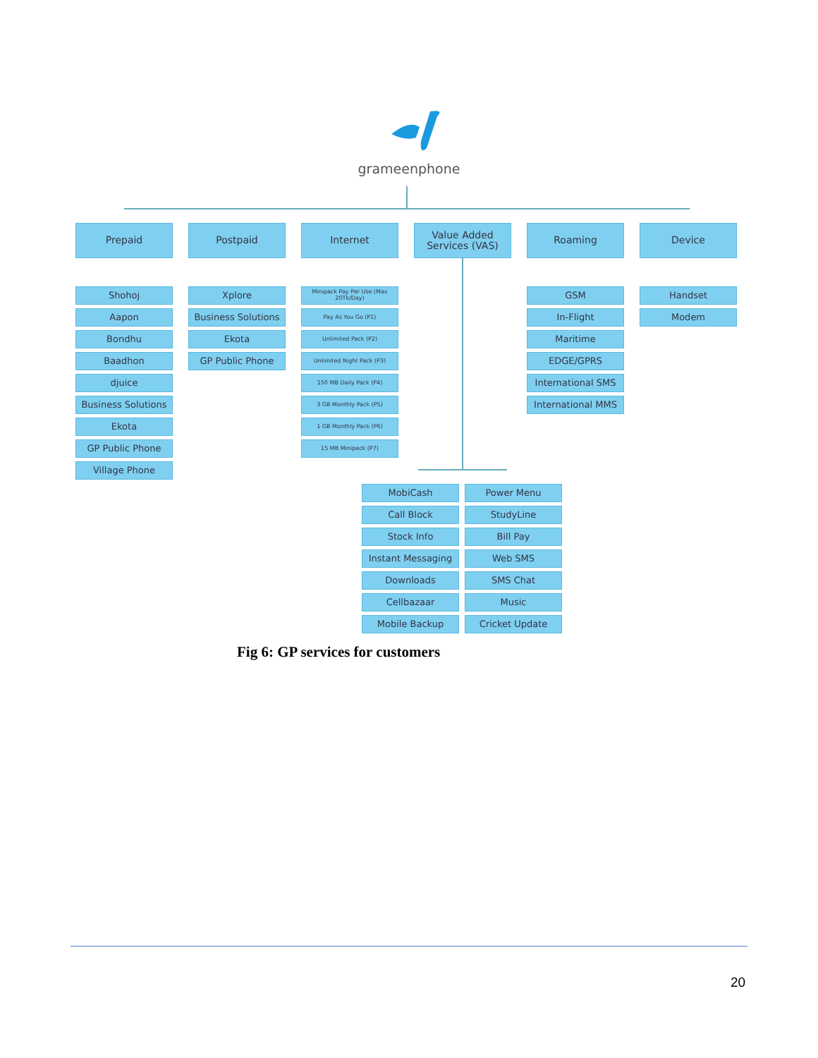grameenphone
Prepaid Postpaid Internet
Value Added Services (VAS)
Roaming Device
Shohoj
Aapon
Bondhu
Baadhon
djuice
Business Solutions
Ekota
GP Public Phone
Village Phone
Xplore
Business Solutions
Ekota
GP Public Phone
Minipack Pay Per Use (Max 20Tk/Day)
Pay As You Go (P1)
Unlimited Pack (P2)
Unlimited Night Pack (P3)
150 MB Daily Pack (P4)
3 GB Monthly Pack (P5)
1 GB Monthly Pack (P6)
15 MB Minipack (P7)
GSM
In-Flight
Maritime
EDGE/GPRS
International SMS
International MMS
Handset
Modem
MobiCash Power Menu
Call Block StudyLine
Stock Info Bill Pay
Instant Messaging Web SMS
Downloads SMS Chat
Cellbazaar Music
Mobile Backup Cricket Update
Fig 6: GP services for customers
20